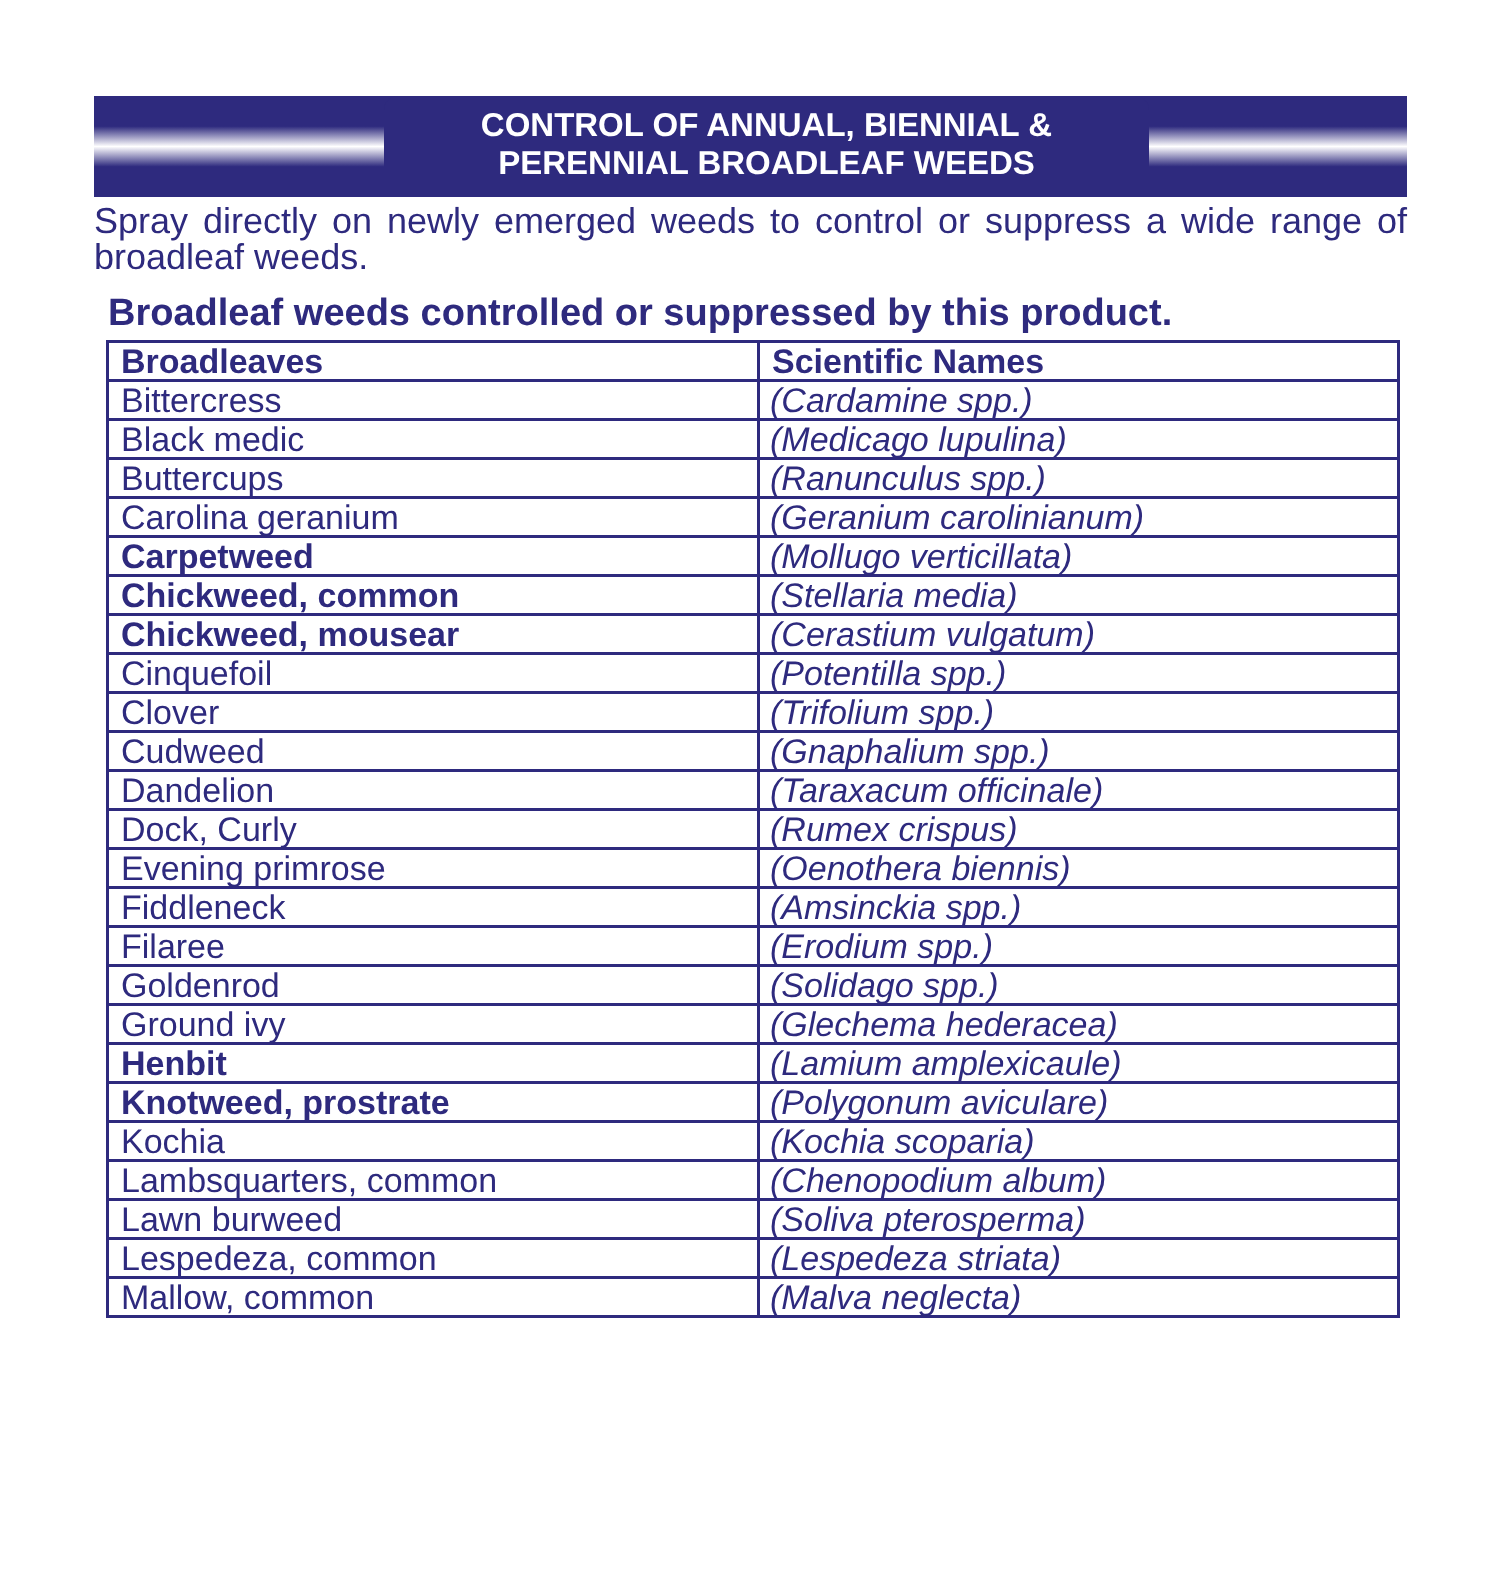CONTROL OF ANNUAL, BIENNIAL &
PERENNIAL BROADLEAF WEEDS
Spray directly on newly emerged weeds to control or suppress a wide range of broadleaf weeds.
Broadleaf weeds controlled or suppressed by this product.
| Broadleaves | Scientific Names |
| --- | --- |
| Bittercress | (Cardamine spp.) |
| Black medic | (Medicago lupulina) |
| Buttercups | (Ranunculus spp.) |
| Carolina geranium | (Geranium carolinianum) |
| Carpetweed | (Mollugo verticillata) |
| Chickweed, common | (Stellaria media) |
| Chickweed, mousear | (Cerastium vulgatum) |
| Cinquefoil | (Potentilla spp.) |
| Clover | (Trifolium spp.) |
| Cudweed | (Gnaphalium spp.) |
| Dandelion | (Taraxacum officinale) |
| Dock, Curly | (Rumex crispus) |
| Evening primrose | (Oenothera biennis) |
| Fiddleneck | (Amsinckia spp.) |
| Filaree | (Erodium spp.) |
| Goldenrod | (Solidago spp.) |
| Ground ivy | (Glechema hederacea) |
| Henbit | (Lamium amplexicaule) |
| Knotweed, prostrate | (Polygonum aviculare) |
| Kochia | (Kochia scoparia) |
| Lambsquarters, common | (Chenopodium album) |
| Lawn burweed | (Soliva pterosperma) |
| Lespedeza, common | (Lespedeza striata) |
| Mallow, common | (Malva neglecta) |